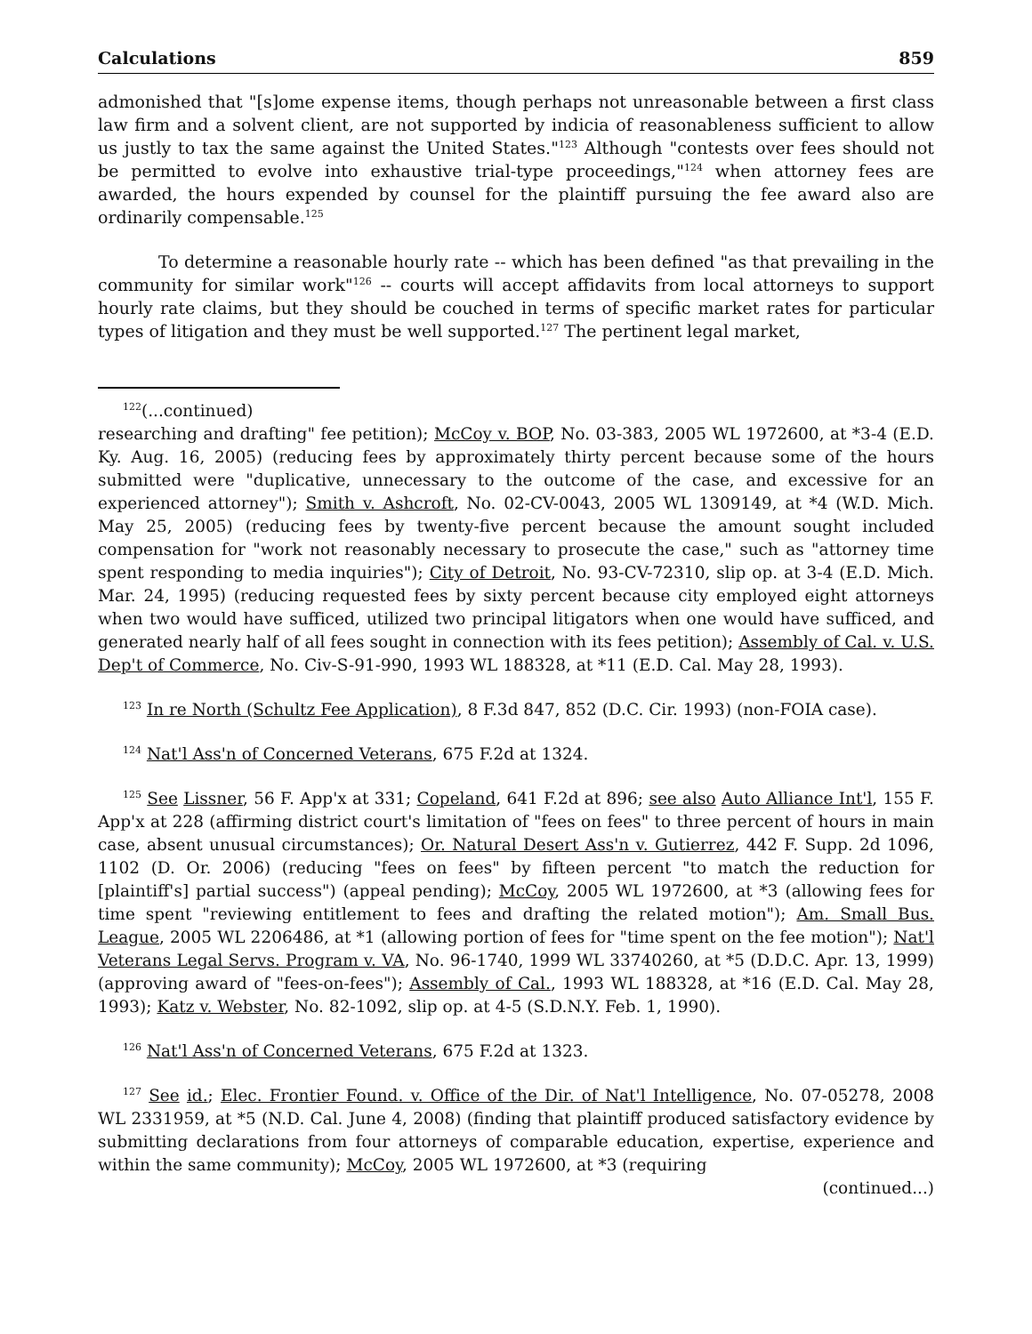Calculations 859
admonished that "[s]ome expense items, though perhaps not unreasonable between a first class law firm and a solvent client, are not supported by indicia of reasonableness sufficient to allow us justly to tax the same against the United States."<sup>123</sup> Although "contests over fees should not be permitted to evolve into exhaustive trial-type proceedings,"<sup>124</sup> when attorney fees are awarded, the hours expended by counsel for the plaintiff pursuing the fee award also are ordinarily compensable.<sup>125</sup>
To determine a reasonable hourly rate -- which has been defined "as that prevailing in the community for similar work"<sup>126</sup> -- courts will accept affidavits from local attorneys to support hourly rate claims, but they should be couched in terms of specific market rates for particular types of litigation and they must be well supported.<sup>127</sup> The pertinent legal market,
<sup>122</sup> (...continued)
researching and drafting" fee petition); McCoy v. BOP, No. 03-383, 2005 WL 1972600, at *3-4 (E.D. Ky. Aug. 16, 2005) (reducing fees by approximately thirty percent because some of the hours submitted were "duplicative, unnecessary to the outcome of the case, and excessive for an experienced attorney"); Smith v. Ashcroft, No. 02-CV-0043, 2005 WL 1309149, at *4 (W.D. Mich. May 25, 2005) (reducing fees by twenty-five percent because the amount sought included compensation for "work not reasonably necessary to prosecute the case," such as "attorney time spent responding to media inquiries"); City of Detroit, No. 93-CV-72310, slip op. at 3-4 (E.D. Mich. Mar. 24, 1995) (reducing requested fees by sixty percent because city employed eight attorneys when two would have sufficed, utilized two principal litigators when one would have sufficed, and generated nearly half of all fees sought in connection with its fees petition); Assembly of Cal. v. U.S. Dep't of Commerce, No. Civ-S-91-990, 1993 WL 188328, at *11 (E.D. Cal. May 28, 1993).
<sup>123</sup> In re North (Schultz Fee Application), 8 F.3d 847, 852 (D.C. Cir. 1993) (non-FOIA case).
<sup>124</sup> Nat'l Ass'n of Concerned Veterans, 675 F.2d at 1324.
<sup>125</sup> See Lissner, 56 F. App'x at 331; Copeland, 641 F.2d at 896; see also Auto Alliance Int'l, 155 F. App'x at 228 (affirming district court's limitation of "fees on fees" to three percent of hours in main case, absent unusual circumstances); Or. Natural Desert Ass'n v. Gutierrez, 442 F. Supp. 2d 1096, 1102 (D. Or. 2006) (reducing "fees on fees" by fifteen percent "to match the reduction for [plaintiff's] partial success") (appeal pending); McCoy, 2005 WL 1972600, at *3 (allowing fees for time spent "reviewing entitlement to fees and drafting the related motion"); Am. Small Bus. League, 2005 WL 2206486, at *1 (allowing portion of fees for "time spent on the fee motion"); Nat'l Veterans Legal Servs. Program v. VA, No. 96-1740, 1999 WL 33740260, at *5 (D.D.C. Apr. 13, 1999) (approving award of "fees-on-fees"); Assembly of Cal., 1993 WL 188328, at *16 (E.D. Cal. May 28, 1993); Katz v. Webster, No. 82-1092, slip op. at 4-5 (S.D.N.Y. Feb. 1, 1990).
<sup>126</sup> Nat'l Ass'n of Concerned Veterans, 675 F.2d at 1323.
<sup>127</sup> See id.; Elec. Frontier Found. v. Office of the Dir. of Nat'l Intelligence, No. 07-05278, 2008 WL 2331959, at *5 (N.D. Cal. June 4, 2008) (finding that plaintiff produced satisfactory evidence by submitting declarations from four attorneys of comparable education, expertise, experience and within the same community); McCoy, 2005 WL 1972600, at *3 (requiring
(continued...)